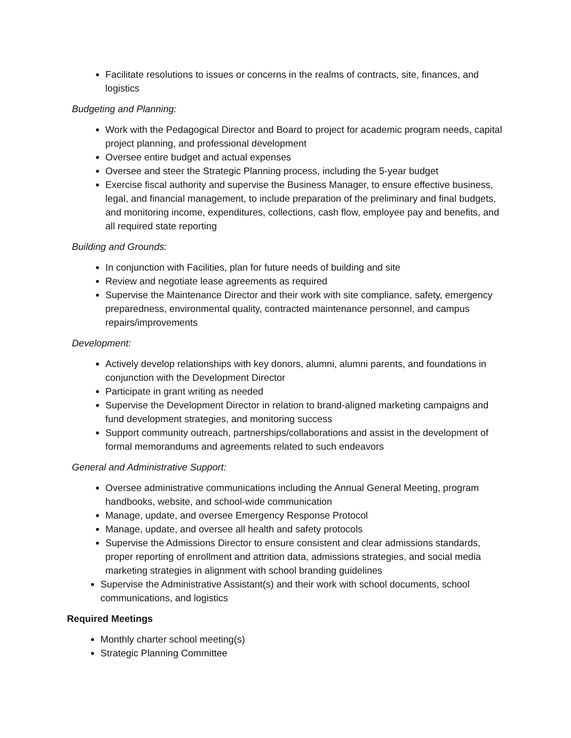Facilitate resolutions to issues or concerns in the realms of contracts, site, finances, and logistics
Budgeting and Planning:
Work with the Pedagogical Director and Board to project for academic program needs, capital project planning, and professional development
Oversee entire budget and actual expenses
Oversee and steer the Strategic Planning process, including the 5-year budget
Exercise fiscal authority and supervise the Business Manager, to ensure effective business, legal, and financial management, to include preparation of the preliminary and final budgets, and monitoring income, expenditures, collections, cash flow, employee pay and benefits, and all required state reporting
Building and Grounds:
In conjunction with Facilities, plan for future needs of building and site
Review and negotiate lease agreements as required
Supervise the Maintenance Director and their work with site compliance, safety, emergency preparedness, environmental quality, contracted maintenance personnel, and campus repairs/improvements
Development:
Actively develop relationships with key donors, alumni, alumni parents, and foundations in conjunction with the Development Director
Participate in grant writing as needed
Supervise the Development Director in relation to brand-aligned marketing campaigns and fund development strategies, and monitoring success
Support community outreach, partnerships/collaborations and assist in the development of formal memorandums and agreements related to such endeavors
General and Administrative Support:
Oversee administrative communications including the Annual General Meeting, program handbooks, website, and school-wide communication
Manage, update, and oversee Emergency Response Protocol
Manage, update, and oversee all health and safety protocols
Supervise the Admissions Director to ensure consistent and clear admissions standards, proper reporting of enrollment and attrition data, admissions strategies, and social media marketing strategies in alignment with school branding guidelines
Supervise the Administrative Assistant(s) and their work with school documents, school communications, and logistics
Required Meetings
Monthly charter school meeting(s)
Strategic Planning Committee